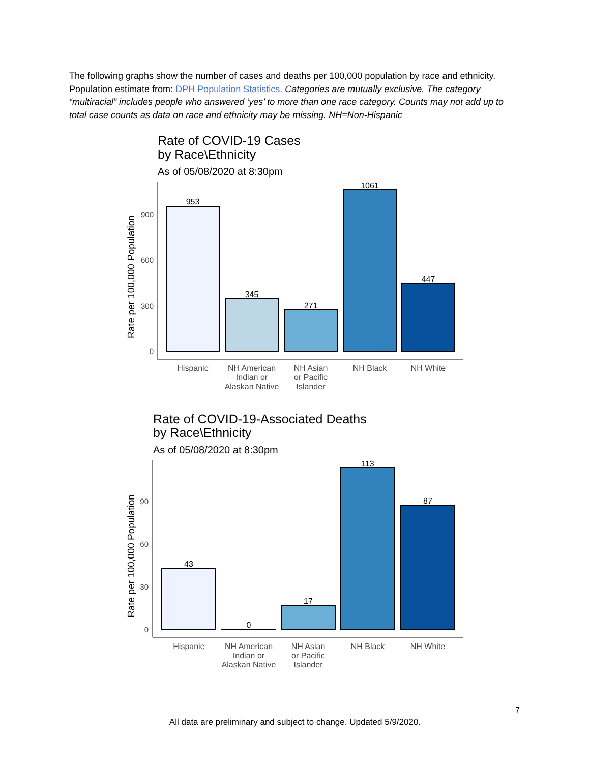The following graphs show the number of cases and deaths per 100,000 population by race and ethnicity. Population estimate from: DPH Population Statistics. Categories are mutually exclusive. The category “multiracial” includes people who answered ‘yes’ to more than one race category. Counts may not add up to total case counts as data on race and ethnicity may be missing. NH=Non-Hispanic
Rate of COVID-19 Cases
by Race\Ethnicity
As of 05/08/2020 at 8:30pm
Rate per 100,000 Population
0
300
600
900
953
345
271
1061
447
Hispanic
NH American
Indian or
Alaskan Native
NH Asian
or Pacific
Islander
NH Black
NH White
Rate of COVID-19-Associated Deaths
by Race\Ethnicity
As of 05/08/2020 at 8:30pm
Rate per 100,000 Population
0
30
60
90
43
0
17
113
87
Hispanic
NH American
Indian or
Alaskan Native
NH Asian
or Pacific
Islander
NH Black
NH White
7
All data are preliminary and subject to change. Updated 5/9/2020.